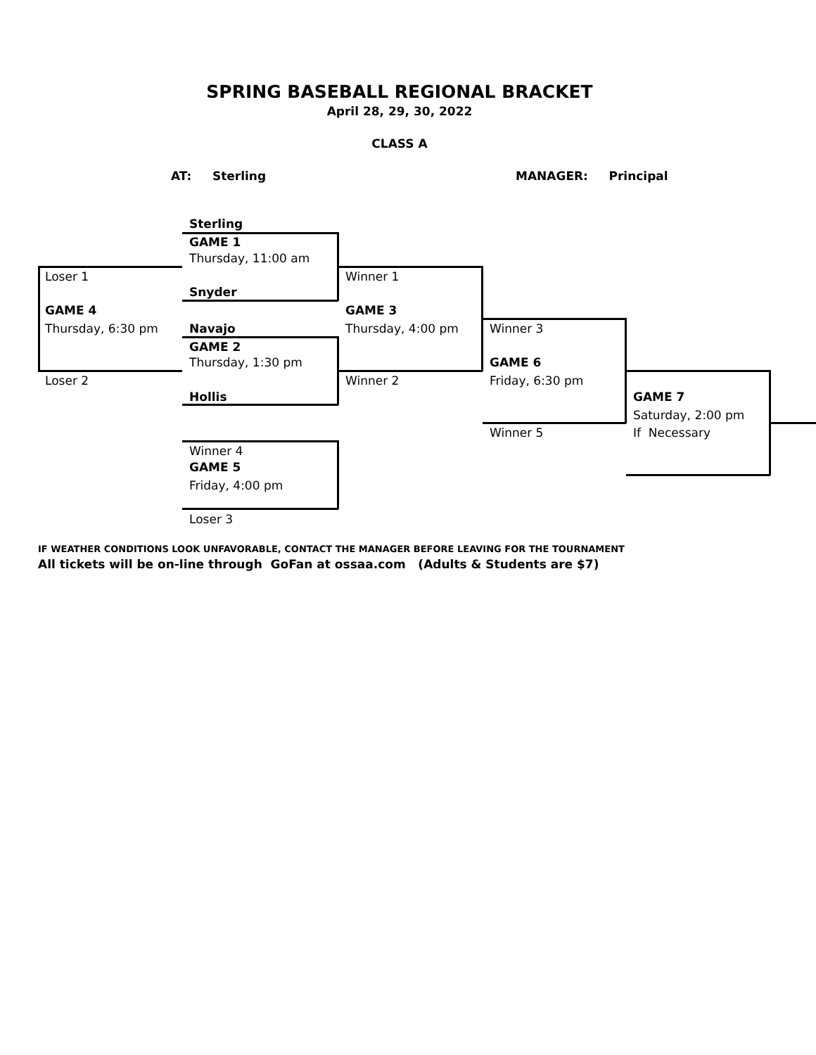SPRING BASEBALL REGIONAL BRACKET
April 28, 29, 30, 2022
CLASS A
AT: Sterling MANAGER: Principal
Sterling
GAME 1
Thursday, 11:00 am
Loser 1 Winner 1
Snyder
GAME 4 GAME 3
Thursday, 6:30 pm Navajo Thursday, 4:00 pm Winner 3
GAME 2
Thursday, 1:30 pm GAME 6
Loser 2 Winner 2 Friday, 6:30 pm
Hollis GAME 7
Saturday, 2:00 pm
Winner 5 If Necessary
Winner 4
GAME 5
Friday, 4:00 pm
Loser 3
IF WEATHER CONDITIONS LOOK UNFAVORABLE, CONTACT THE MANAGER BEFORE LEAVING FOR THE TOURNAMENT
All tickets will be on-line through GoFan at ossaa.com (Adults & Students are $7)